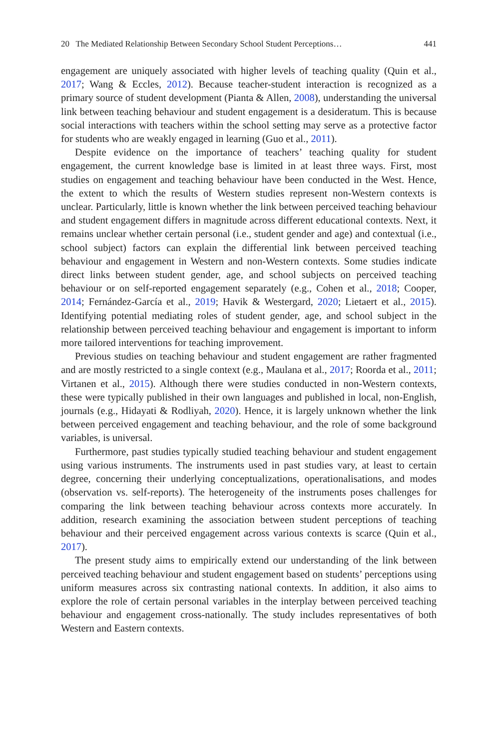20 The Mediated Relationship Between Secondary School Student Perceptions… 441
engagement are uniquely associated with higher levels of teaching quality (Quin et al., 2017; Wang & Eccles, 2012). Because teacher-student interaction is recognized as a primary source of student development (Pianta & Allen, 2008), understanding the universal link between teaching behaviour and student engagement is a desideratum. This is because social interactions with teachers within the school setting may serve as a protective factor for students who are weakly engaged in learning (Guo et al., 2011).
Despite evidence on the importance of teachers’ teaching quality for student engagement, the current knowledge base is limited in at least three ways. First, most studies on engagement and teaching behaviour have been conducted in the West. Hence, the extent to which the results of Western studies represent non-Western contexts is unclear. Particularly, little is known whether the link between perceived teaching behaviour and student engagement differs in magnitude across different educational contexts. Next, it remains unclear whether certain personal (i.e., student gender and age) and contextual (i.e., school subject) factors can explain the differential link between perceived teaching behaviour and engagement in Western and non-Western contexts. Some studies indicate direct links between student gender, age, and school subjects on perceived teaching behaviour or on self-reported engagement separately (e.g., Cohen et al., 2018; Cooper, 2014; Fernández-García et al., 2019; Havik & Westergard, 2020; Lietaert et al., 2015). Identifying potential mediating roles of student gender, age, and school subject in the relationship between perceived teaching behaviour and engagement is important to inform more tailored interventions for teaching improvement.
Previous studies on teaching behaviour and student engagement are rather fragmented and are mostly restricted to a single context (e.g., Maulana et al., 2017; Roorda et al., 2011; Virtanen et al., 2015). Although there were studies conducted in non-Western contexts, these were typically published in their own languages and published in local, non-English, journals (e.g., Hidayati & Rodliyah, 2020). Hence, it is largely unknown whether the link between perceived engagement and teaching behaviour, and the role of some background variables, is universal.
Furthermore, past studies typically studied teaching behaviour and student engagement using various instruments. The instruments used in past studies vary, at least to certain degree, concerning their underlying conceptualizations, operationalisations, and modes (observation vs. self-reports). The heterogeneity of the instruments poses challenges for comparing the link between teaching behaviour across contexts more accurately. In addition, research examining the association between student perceptions of teaching behaviour and their perceived engagement across various contexts is scarce (Quin et al., 2017).
The present study aims to empirically extend our understanding of the link between perceived teaching behaviour and student engagement based on students’ perceptions using uniform measures across six contrasting national contexts. In addition, it also aims to explore the role of certain personal variables in the interplay between perceived teaching behaviour and engagement cross-nationally. The study includes representatives of both Western and Eastern contexts.